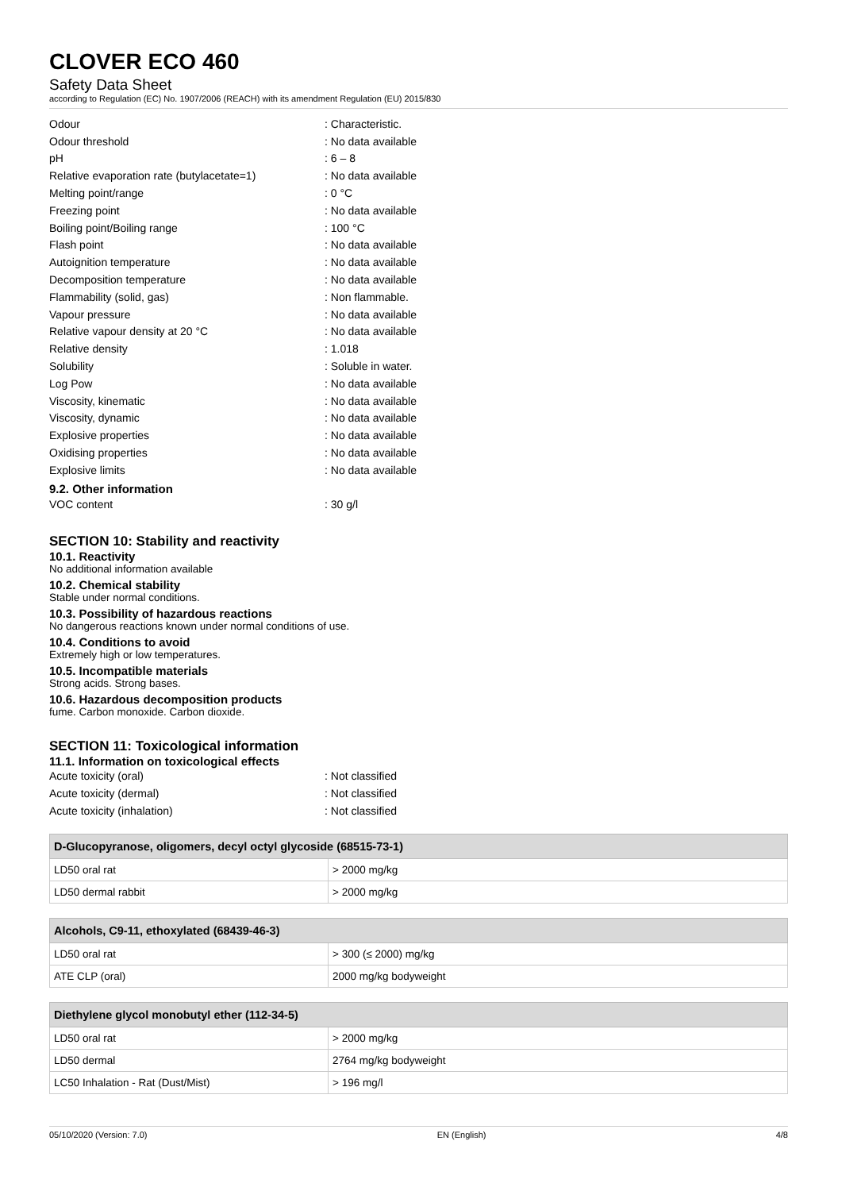CLOVER ECO 460
Safety Data Sheet
according to Regulation (EC) No. 1907/2006 (REACH) with its amendment Regulation (EU) 2015/830
Odour: Characteristic.
Odour threshold: No data available
pH: 6 – 8
Relative evaporation rate (butylacetate=1): No data available
Melting point/range: 0 °C
Freezing point: No data available
Boiling point/Boiling range: 100 °C
Flash point: No data available
Autoignition temperature: No data available
Decomposition temperature: No data available
Flammability (solid, gas): Non flammable.
Vapour pressure: No data available
Relative vapour density at 20 °C: No data available
Relative density: 1.018
Solubility: Soluble in water.
Log Pow: No data available
Viscosity, kinematic: No data available
Viscosity, dynamic: No data available
Explosive properties: No data available
Oxidising properties: No data available
Explosive limits: No data available
9.2. Other information
VOC content: 30 g/l
SECTION 10: Stability and reactivity
10.1. Reactivity
No additional information available
10.2. Chemical stability
Stable under normal conditions.
10.3. Possibility of hazardous reactions
No dangerous reactions known under normal conditions of use.
10.4. Conditions to avoid
Extremely high or low temperatures.
10.5. Incompatible materials
Strong acids. Strong bases.
10.6. Hazardous decomposition products
fume. Carbon monoxide. Carbon dioxide.
SECTION 11: Toxicological information
11.1. Information on toxicological effects
Acute toxicity (oral): Not classified
Acute toxicity (dermal): Not classified
Acute toxicity (inhalation): Not classified
| D-Glucopyranose, oligomers, decyl octyl glycoside (68515-73-1) | |
| --- | --- |
| LD50 oral rat | > 2000 mg/kg |
| LD50 dermal rabbit | > 2000 mg/kg |
| Alcohols, C9-11, ethoxylated (68439-46-3) | |
| --- | --- |
| LD50 oral rat | > 300 (≤ 2000) mg/kg |
| ATE CLP (oral) | 2000 mg/kg bodyweight |
| Diethylene glycol monobutyl ether (112-34-5) | |
| --- | --- |
| LD50 oral rat | > 2000 mg/kg |
| LD50 dermal | 2764 mg/kg bodyweight |
| LC50 Inhalation - Rat (Dust/Mist) | > 196 mg/l |
05/10/2020 (Version: 7.0) EN (English) 4/8